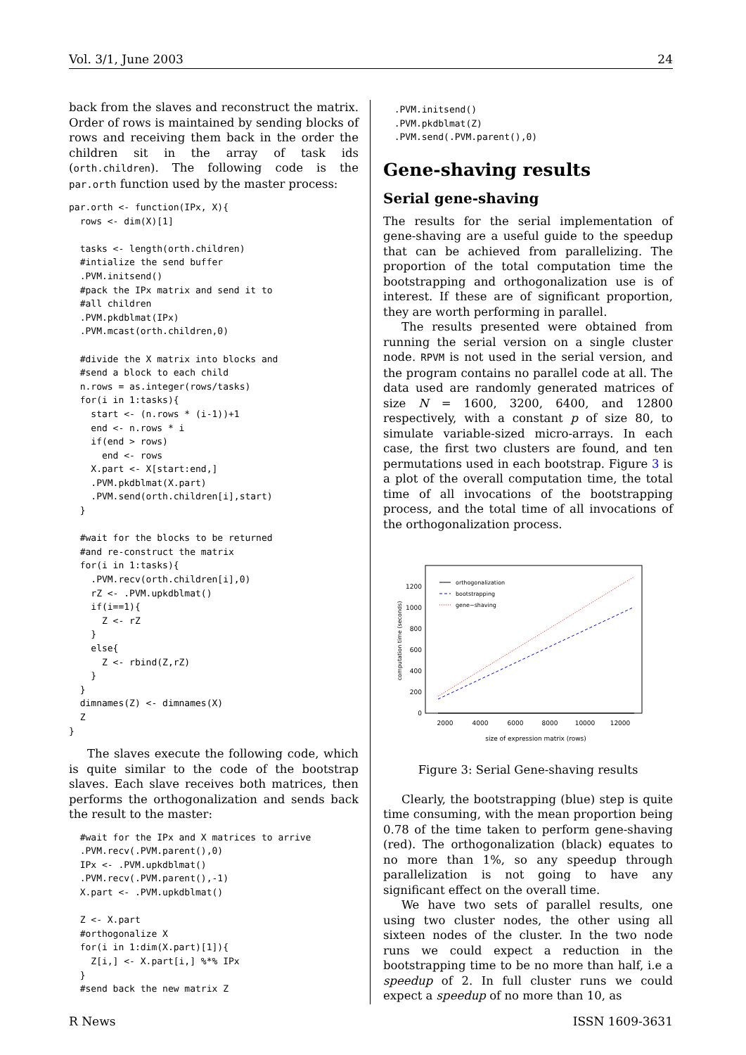Vol. 3/1, June 2003 24
back from the slaves and reconstruct the matrix. Order of rows is maintained by sending blocks of rows and receiving them back in the order the children sit in the array of task ids (orth.children). The following code is the par.orth function used by the master process:
par.orth <- function(IPx, X){
  rows <- dim(X)[1]

  tasks <- length(orth.children)
  #intialize the send buffer
  .PVM.initsend()
  #pack the IPx matrix and send it to
  #all children
  .PVM.pkdblmat(IPx)
  .PVM.mcast(orth.children,0)

  #divide the X matrix into blocks and
  #send a block to each child
  n.rows = as.integer(rows/tasks)
  for(i in 1:tasks){
    start <- (n.rows * (i-1))+1
    end <- n.rows * i
    if(end > rows)
      end <- rows
    X.part <- X[start:end,]
    .PVM.pkdblmat(X.part)
    .PVM.send(orth.children[i],start)
  }

  #wait for the blocks to be returned
  #and re-construct the matrix
  for(i in 1:tasks){
    .PVM.recv(orth.children[i],0)
    rZ <- .PVM.upkdblmat()
    if(i==1){
      Z <- rZ
    }
    else{
      Z <- rbind(Z,rZ)
    }
  }
  dimnames(Z) <- dimnames(X)
  Z
}
The slaves execute the following code, which is quite similar to the code of the bootstrap slaves. Each slave receives both matrices, then performs the orthogonalization and sends back the result to the master:
  #wait for the IPx and X matrices to arrive
  .PVM.recv(.PVM.parent(),0)
  IPx <- .PVM.upkdblmat()
  .PVM.recv(.PVM.parent(),-1)
  X.part <- .PVM.upkdblmat()

  Z <- X.part
  #orthogonalize X
  for(i in 1:dim(X.part)[1]){
    Z[i,] <- X.part[i,] %*% IPx
  }
  #send back the new matrix Z
  .PVM.initsend()
  .PVM.pkdblmat(Z)
  .PVM.send(.PVM.parent(),0)
Gene-shaving results
Serial gene-shaving
The results for the serial implementation of gene-shaving are a useful guide to the speedup that can be achieved from parallelizing. The proportion of the total computation time the bootstrapping and orthogonalization use is of interest. If these are of significant proportion, they are worth performing in parallel.
The results presented were obtained from running the serial version on a single cluster node. RPVM is not used in the serial version, and the program contains no parallel code at all. The data used are randomly generated matrices of size N = 1600, 3200, 6400, and 12800 respectively, with a constant p of size 80, to simulate variable-sized micro-arrays. In each case, the first two clusters are found, and ten permutations used in each bootstrap. Figure 3 is a plot of the overall computation time, the total time of all invocations of the bootstrapping process, and the total time of all invocations of the orthogonalization process.
0
200
400
600
800
1000
1200
2000
4000
6000
8000
10000
12000
size of expression matrix (rows)
computation time (seconds)
orthogonalization
bootstrapping
gene−shaving
Figure 3: Serial Gene-shaving results
Clearly, the bootstrapping (blue) step is quite time consuming, with the mean proportion being 0.78 of the time taken to perform gene-shaving (red). The orthogonalization (black) equates to no more than 1%, so any speedup through parallelization is not going to have any significant effect on the overall time.
We have two sets of parallel results, one using two cluster nodes, the other using all sixteen nodes of the cluster. In the two node runs we could expect a reduction in the bootstrapping time to be no more than half, i.e a speedup of 2. In full cluster runs we could expect a speedup of no more than 10, as
R News ISSN 1609-3631